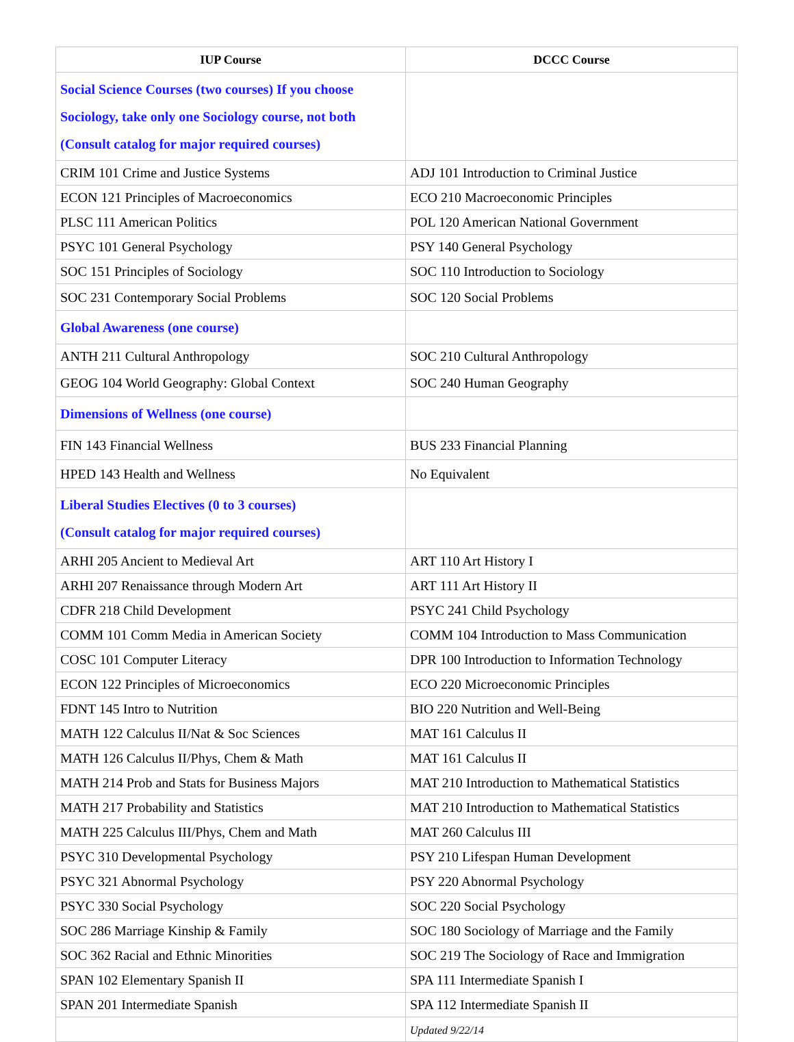| IUP Course | DCCC Course |
| --- | --- |
| Social Science Courses (two courses) If you choose Sociology, take only one Sociology course, not both (Consult catalog for major required courses) | |
| CRIM 101 Crime and Justice Systems | ADJ 101 Introduction to Criminal Justice |
| ECON 121 Principles of Macroeconomics | ECO 210 Macroeconomic Principles |
| PLSC 111 American Politics | POL 120 American National Government |
| PSYC 101 General Psychology | PSY 140 General Psychology |
| SOC 151 Principles of Sociology | SOC 110 Introduction to Sociology |
| SOC 231 Contemporary Social Problems | SOC 120 Social Problems |
| Global Awareness (one course) | |
| ANTH 211 Cultural Anthropology | SOC 210 Cultural Anthropology |
| GEOG 104 World Geography: Global Context | SOC 240 Human Geography |
| Dimensions of Wellness (one course) | |
| FIN 143 Financial Wellness | BUS 233 Financial Planning |
| HPED 143 Health and Wellness | No Equivalent |
| Liberal Studies Electives (0 to 3 courses) (Consult catalog for major required courses) | |
| ARHI 205 Ancient to Medieval Art | ART 110 Art History I |
| ARHI 207 Renaissance through Modern Art | ART 111 Art History II |
| CDFR 218 Child Development | PSYC 241 Child Psychology |
| COMM 101 Comm Media in American Society | COMM 104 Introduction to Mass Communication |
| COSC 101 Computer Literacy | DPR 100 Introduction to Information Technology |
| ECON 122 Principles of Microeconomics | ECO 220 Microeconomic Principles |
| FDNT 145 Intro to Nutrition | BIO 220 Nutrition and Well-Being |
| MATH 122 Calculus II/Nat & Soc Sciences | MAT 161 Calculus II |
| MATH 126 Calculus II/Phys, Chem & Math | MAT 161 Calculus II |
| MATH 214 Prob and Stats for Business Majors | MAT 210 Introduction to Mathematical Statistics |
| MATH 217 Probability and Statistics | MAT 210 Introduction to Mathematical Statistics |
| MATH 225 Calculus III/Phys, Chem and Math | MAT 260 Calculus III |
| PSYC 310 Developmental Psychology | PSY 210 Lifespan Human Development |
| PSYC 321 Abnormal Psychology | PSY 220 Abnormal Psychology |
| PSYC 330 Social Psychology | SOC 220 Social Psychology |
| SOC 286 Marriage Kinship & Family | SOC 180 Sociology of Marriage and the Family |
| SOC 362 Racial and Ethnic Minorities | SOC 219 The Sociology of Race and Immigration |
| SPAN 102 Elementary Spanish II | SPA 111 Intermediate Spanish I |
| SPAN 201 Intermediate Spanish | SPA 112 Intermediate Spanish II |
| | Updated 9/22/14 |